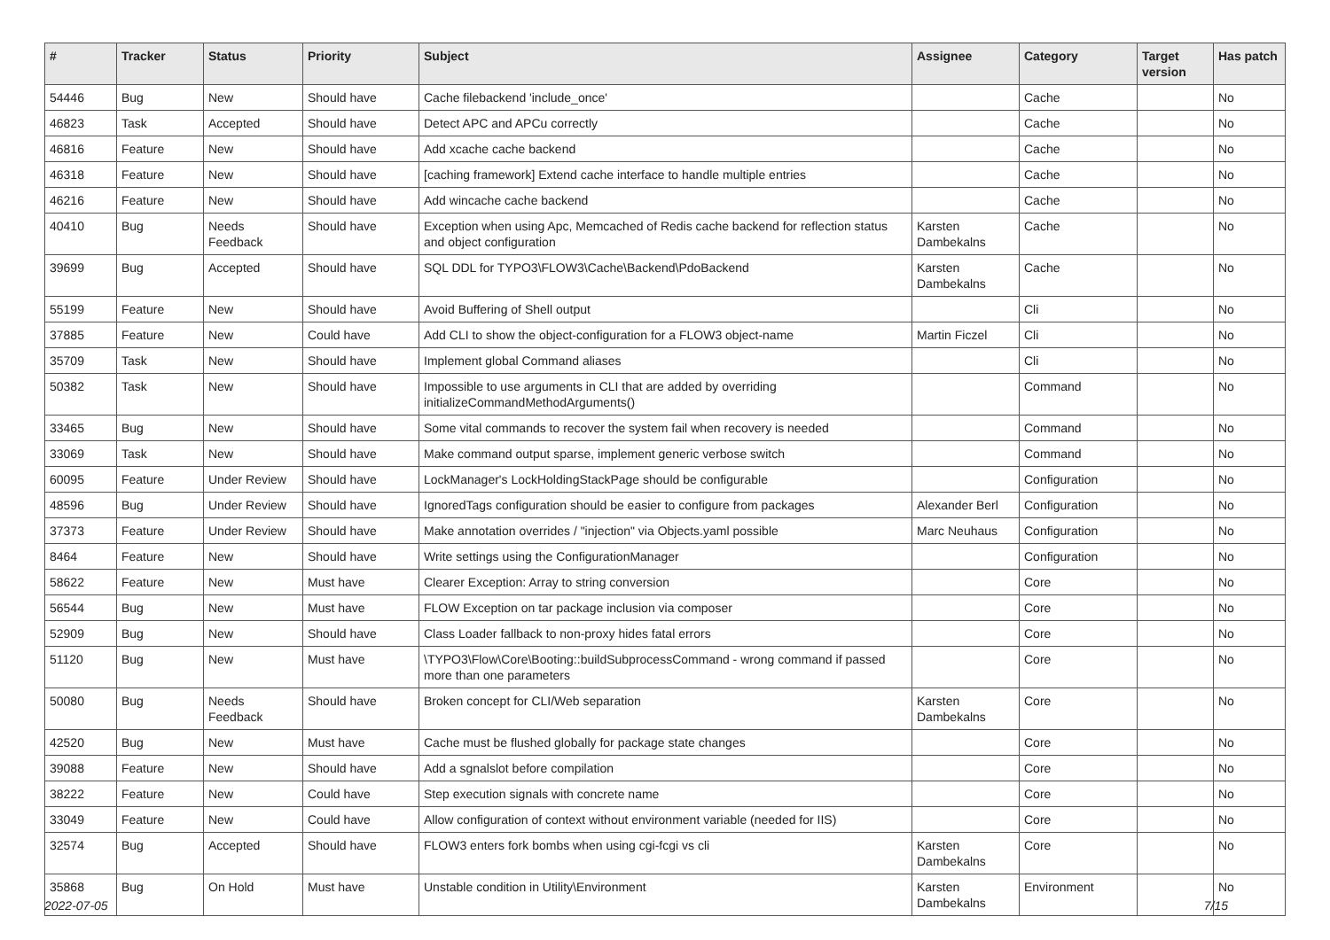| # | Tracker | Status | Priority | Subject | Assignee | Category | Target version | Has patch |
| --- | --- | --- | --- | --- | --- | --- | --- | --- |
| 54446 | Bug | New | Should have | Cache filebackend 'include_once' | | Cache | | No |
| 46823 | Task | Accepted | Should have | Detect APC and APCu correctly | | Cache | | No |
| 46816 | Feature | New | Should have | Add xcache cache backend | | Cache | | No |
| 46318 | Feature | New | Should have | [caching framework] Extend cache interface to handle multiple entries | | Cache | | No |
| 46216 | Feature | New | Should have | Add wincache cache backend | | Cache | | No |
| 40410 | Bug | Needs Feedback | Should have | Exception when using Apc, Memcached of Redis cache backend for reflection status and object configuration | Karsten Dambekalns | Cache | | No |
| 39699 | Bug | Accepted | Should have | SQL DDL for TYPO3\FLOW3\Cache\Backend\PdoBackend | Karsten Dambekalns | Cache | | No |
| 55199 | Feature | New | Should have | Avoid Buffering of Shell output | | Cli | | No |
| 37885 | Feature | New | Could have | Add CLI to show the object-configuration for a FLOW3 object-name | Martin Ficzel | Cli | | No |
| 35709 | Task | New | Should have | Implement global Command aliases | | Cli | | No |
| 50382 | Task | New | Should have | Impossible to use arguments in CLI that are added by overriding initializeCommandMethodArguments() | | Command | | No |
| 33465 | Bug | New | Should have | Some vital commands to recover the system fail when recovery is needed | | Command | | No |
| 33069 | Task | New | Should have | Make command output sparse, implement generic verbose switch | | Command | | No |
| 60095 | Feature | Under Review | Should have | LockManager's LockHoldingStackPage should be configurable | | Configuration | | No |
| 48596 | Bug | Under Review | Should have | IgnoredTags configuration should be easier to configure from packages | Alexander Berl | Configuration | | No |
| 37373 | Feature | Under Review | Should have | Make annotation overrides / "injection" via Objects.yaml possible | Marc Neuhaus | Configuration | | No |
| 8464 | Feature | New | Should have | Write settings using the ConfigurationManager | | Configuration | | No |
| 58622 | Feature | New | Must have | Clearer Exception: Array to string conversion | | Core | | No |
| 56544 | Bug | New | Must have | FLOW Exception on tar package inclusion via composer | | Core | | No |
| 52909 | Bug | New | Should have | Class Loader fallback to non-proxy hides fatal errors | | Core | | No |
| 51120 | Bug | New | Must have | \TYPO3\Flow\Core\Booting::buildSubprocessCommand - wrong command if passed more than one parameters | | Core | | No |
| 50080 | Bug | Needs Feedback | Should have | Broken concept for CLI/Web separation | Karsten Dambekalns | Core | | No |
| 42520 | Bug | New | Must have | Cache must be flushed globally for package state changes | | Core | | No |
| 39088 | Feature | New | Should have | Add a sgnalslot before compilation | | Core | | No |
| 38222 | Feature | New | Could have | Step execution signals with concrete name | | Core | | No |
| 33049 | Feature | New | Could have | Allow configuration of context without environment variable (needed for IIS) | | Core | | No |
| 32574 | Bug | Accepted | Should have | FLOW3 enters fork bombs when using cgi-fcgi vs cli | Karsten Dambekalns | Core | | No |
| 35868 | Bug | On Hold | Must have | Unstable condition in Utility\Environment | Karsten Dambekalns | Environment | | No |
2022-07-05 7/15